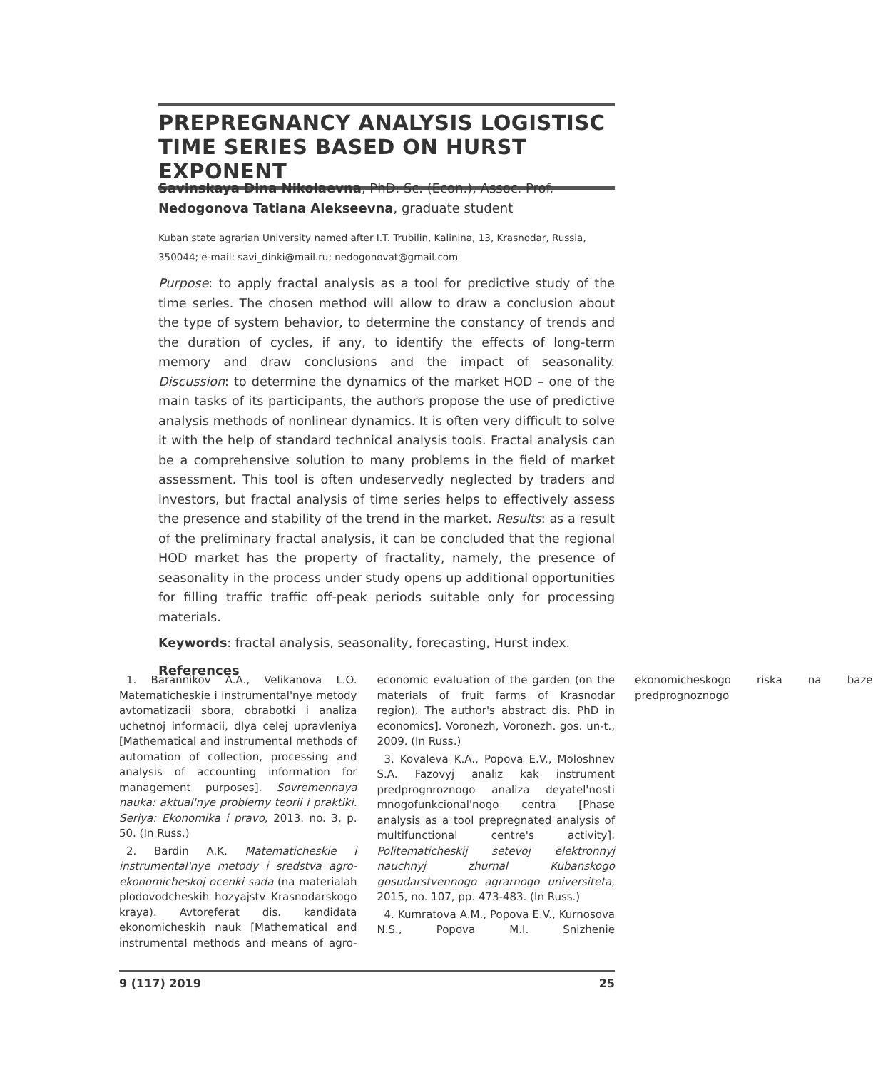PREPREGNANCY ANALYSIS LOGISTISC TIME SERIES BASED ON HURST EXPONENT
Savinskaya Dina Nikolaevna, PhD. Sc. (Econ.), Assoc. Prof.
Nedogonova Tatiana Alekseevna, graduate student
Kuban state agrarian University named after I.T. Trubilin, Kalinina, 13, Krasnodar, Russia, 350044; e-mail: savi_dinki@mail.ru; nedogonovat@gmail.com
Purpose: to apply fractal analysis as a tool for predictive study of the time series. The chosen method will allow to draw a conclusion about the type of system behavior, to determine the constancy of trends and the duration of cycles, if any, to identify the effects of long-term memory and draw conclusions and the impact of seasonality. Discussion: to determine the dynamics of the market HOD – one of the main tasks of its participants, the authors propose the use of predictive analysis methods of nonlinear dynamics. It is often very difficult to solve it with the help of standard technical analysis tools. Fractal analysis can be a comprehensive solution to many problems in the field of market assessment. This tool is often undeservedly neglected by traders and investors, but fractal analysis of time series helps to effectively assess the presence and stability of the trend in the market. Results: as a result of the preliminary fractal analysis, it can be concluded that the regional HOD market has the property of fractality, namely, the presence of seasonality in the process under study opens up additional opportunities for filling traffic traffic off-peak periods suitable only for processing materials.
Keywords: fractal analysis, seasonality, forecasting, Hurst index.
References
1. Barannikov A.A., Velikanova L.O. Matematicheskie i instrumental'nye metody avtomatizacii sbora, obrabotki i analiza uchetnoj informacii, dlya celej upravleniya [Mathematical and instrumental methods of automation of collection, processing and analysis of accounting information for management purposes]. Sovremennaya nauka: aktual'nye problemy teorii i praktiki. Seriya: Ekonomika i pravo, 2013. no. 3, p. 50. (In Russ.)
2. Bardin A.K. Matematicheskie i instrumental'nye metody i sredstva agro-ekonomicheskoj ocenki sada (na materialah plodovodcheskih hozyajstv Krasnodarskogo kraya). Avtoreferat dis. kandidata ekonomicheskih nauk [Mathematical and instrumental methods and means of agro-economic evaluation of the garden (on the materials of fruit farms of Krasnodar region). The author's abstract dis. PhD in economics]. Voronezh, Voronezh. gos. un-t., 2009. (In Russ.)
3. Kovaleva K.A., Popova E.V., Moloshnev S.A. Fazovyj analiz kak instrument predprognroznogo analiza deyatel'nosti mnogofunkcional'nogo centra [Phase analysis as a tool prepregnated analysis of multifunctional centre's activity]. Politematicheskij setevoj elektronnyj nauchnyj zhurnal Kubanskogo gosudarstvennogo agrarnogo universiteta, 2015, no. 107, pp. 473-483. (In Russ.)
4. Kumratova A.M., Popova E.V., Kurnosova N.S., Popova M.I. Snizhenie ekonomicheskogo riska na baze predprognoznogo
9 (117) 2019 25